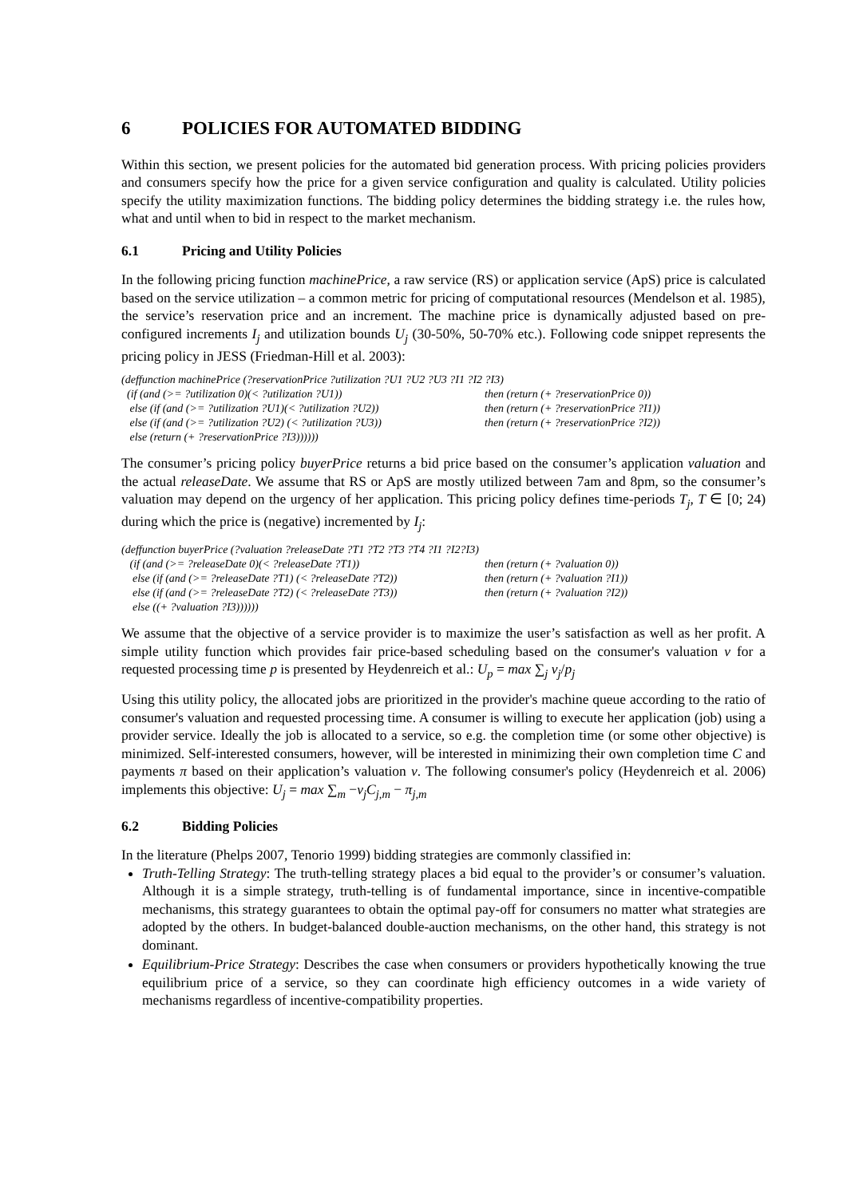6 POLICIES FOR AUTOMATED BIDDING
Within this section, we present policies for the automated bid generation process. With pricing policies providers and consumers specify how the price for a given service configuration and quality is calculated. Utility policies specify the utility maximization functions. The bidding policy determines the bidding strategy i.e. the rules how, what and until when to bid in respect to the market mechanism.
6.1 Pricing and Utility Policies
In the following pricing function machinePrice, a raw service (RS) or application service (ApS) price is calculated based on the service utilization – a common metric for pricing of computational resources (Mendelson et al. 1985), the service’s reservation price and an increment. The machine price is dynamically adjusted based on pre-configured increments I<sub>j</sub> and utilization bounds U<sub>j</sub> (30-50%, 50-70% etc.). Following code snippet represents the pricing policy in JESS (Friedman-Hill et al. 2003):
(deffunction machinePrice (?reservationPrice ?utilization ?U1 ?U2 ?U3 ?I1 ?I2 ?I3)
(if (and (>= ?utilization 0)(< ?utilization ?U1)) then (return (+ ?reservationPrice 0))
else (if (and (>= ?utilization ?U1)(< ?utilization ?U2)) then (return (+ ?reservationPrice ?I1))
else (if (and (>= ?utilization ?U2) (< ?utilization ?U3)) then (return (+ ?reservationPrice ?I2))
else (return (+ ?reservationPrice ?I3))))))
The consumer’s pricing policy buyerPrice returns a bid price based on the consumer’s application valuation and the actual releaseDate. We assume that RS or ApS are mostly utilized between 7am and 8pm, so the consumer’s valuation may depend on the urgency of her application. This pricing policy defines time-periods T<sub>j</sub>, T ∈ [0; 24) during which the price is (negative) incremented by I<sub>j</sub>:
(deffunction buyerPrice (?valuation ?releaseDate ?T1 ?T2 ?T3 ?T4 ?I1 ?I2?I3)
(if (and (>= ?releaseDate 0)(< ?releaseDate ?T1)) then (return (+ ?valuation 0))
else (if (and (>= ?releaseDate ?T1) (< ?releaseDate ?T2)) then (return (+ ?valuation ?I1))
else (if (and (>= ?releaseDate ?T2) (< ?releaseDate ?T3)) then (return (+ ?valuation ?I2))
else ((+ ?valuation ?I3))))))
We assume that the objective of a service provider is to maximize the user’s satisfaction as well as her profit. A simple utility function which provides fair price-based scheduling based on the consumer's valuation v for a requested processing time p is presented by Heydenreich et al.: U<sub>p</sub> = max ∑<sub>j</sub> v<sub>j</sub>/p<sub>j</sub>
Using this utility policy, the allocated jobs are prioritized in the provider's machine queue according to the ratio of consumer's valuation and requested processing time. A consumer is willing to execute her application (job) using a provider service. Ideally the job is allocated to a service, so e.g. the completion time (or some other objective) is minimized. Self-interested consumers, however, will be interested in minimizing their own completion time C and payments π based on their application’s valuation v. The following consumer's policy (Heydenreich et al. 2006) implements this objective: U<sub>j</sub> = max ∑<sub>m</sub> −v<sub>j</sub>C<sub>j,m</sub> − π<sub>j,m</sub>
6.2 Bidding Policies
In the literature (Phelps 2007, Tenorio 1999) bidding strategies are commonly classified in:
Truth-Telling Strategy: The truth-telling strategy places a bid equal to the provider’s or consumer’s valuation. Although it is a simple strategy, truth-telling is of fundamental importance, since in incentive-compatible mechanisms, this strategy guarantees to obtain the optimal pay-off for consumers no matter what strategies are adopted by the others. In budget-balanced double-auction mechanisms, on the other hand, this strategy is not dominant.
Equilibrium-Price Strategy: Describes the case when consumers or providers hypothetically knowing the true equilibrium price of a service, so they can coordinate high efficiency outcomes in a wide variety of mechanisms regardless of incentive-compatibility properties.